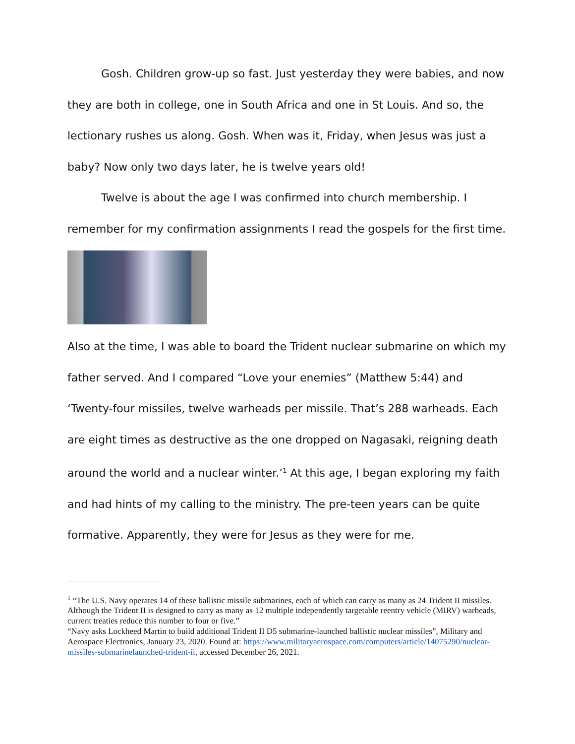Gosh. Children grow-up so fast. Just yesterday they were babies, and now they are both in college, one in South Africa and one in St Louis. And so, the lectionary rushes us along. Gosh. When was it, Friday, when Jesus was just a baby? Now only two days later, he is twelve years old!
Twelve is about the age I was confirmed into church membership. I remember for my confirmation assignments I read the gospels for the first time.
Also at the time, I was able to board the Trident nuclear submarine on which my father served. And I compared “Love your enemies” (Matthew 5:44) and ‘Twenty-four missiles, twelve warheads per missile. That’s 288 warheads. Each are eight times as destructive as the one dropped on Nagasaki, reigning death around the world and a nuclear winter.’<sup>1</sup> At this age, I began exploring my faith and had hints of my calling to the ministry. The pre-teen years can be quite formative. Apparently, they were for Jesus as they were for me.
<sup>1</sup> “The U.S. Navy operates 14 of these ballistic missile submarines, each of which can carry as many as 24 Trident II missiles. Although the Trident II is designed to carry as many as 12 multiple independently targetable reentry vehicle (MIRV) warheads, current treaties reduce this number to four or five.”
“Navy asks Lockheed Martin to build additional Trident II D5 submarine-launched ballistic nuclear missiles”, Military and Aerospace Electronics, January 23, 2020. Found at: https://www.militaryaerospace.com/computers/article/14075290/nuclear-missiles-submarinelaunched-trident-ii, accessed December 26, 2021.